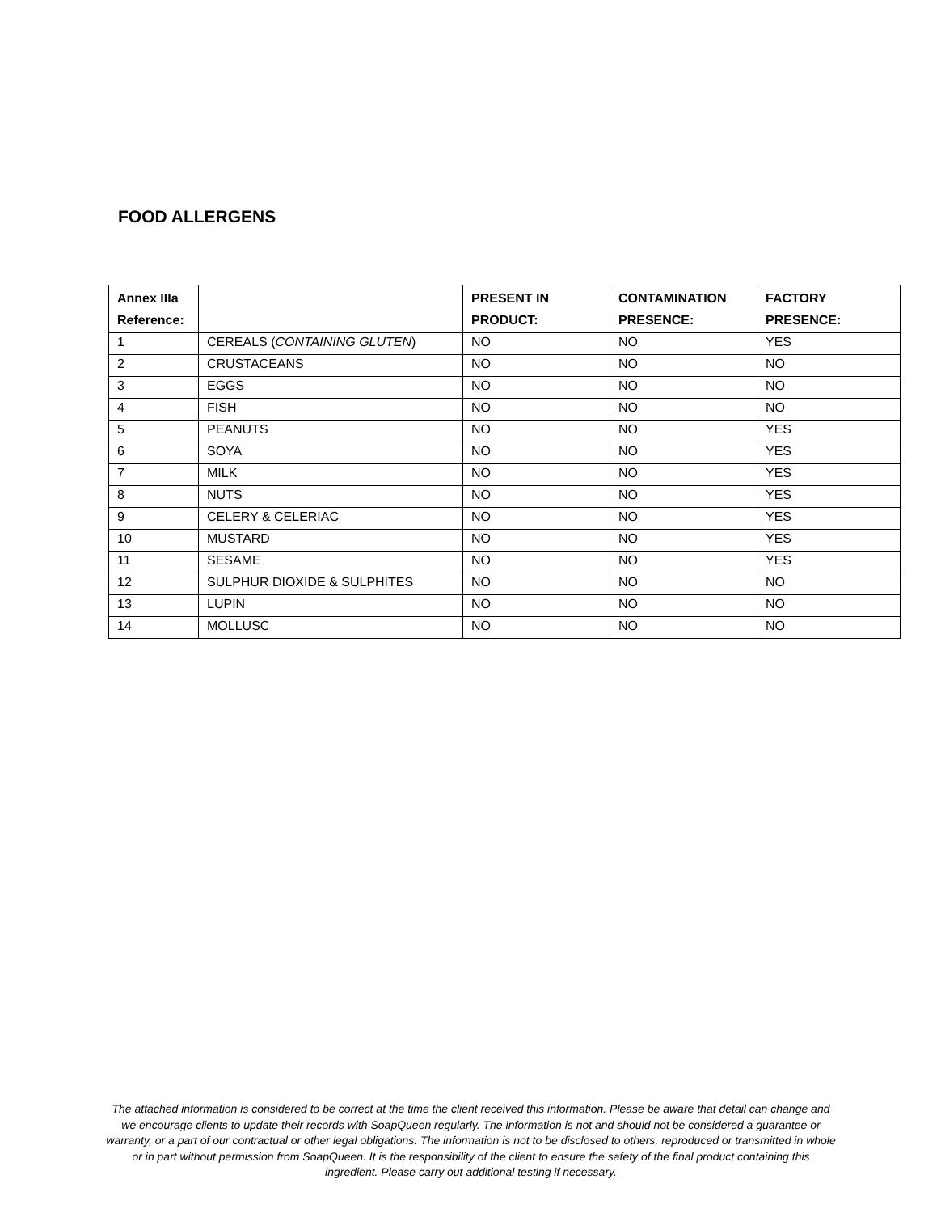FOOD ALLERGENS
| Annex IIIa Reference: | | PRESENT IN PRODUCT: | CONTAMINATION PRESENCE: | FACTORY PRESENCE: |
| --- | --- | --- | --- | --- |
| 1 | CEREALS ( CONTAINING GLUTEN ) | NO | NO | YES |
| 2 | CRUSTACEANS | NO | NO | NO |
| 3 | EGGS | NO | NO | NO |
| 4 | FISH | NO | NO | NO |
| 5 | PEANUTS | NO | NO | YES |
| 6 | SOYA | NO | NO | YES |
| 7 | MILK | NO | NO | YES |
| 8 | NUTS | NO | NO | YES |
| 9 | CELERY & CELERIAC | NO | NO | YES |
| 10 | MUSTARD | NO | NO | YES |
| 11 | SESAME | NO | NO | YES |
| 12 | SULPHUR DIOXIDE & SULPHITES | NO | NO | NO |
| 13 | LUPIN | NO | NO | NO |
| 14 | MOLLUSC | NO | NO | NO |
The attached information is considered to be correct at the time the client received this information. Please be aware that detail can change and we encourage clients to update their records with SoapQueen regularly. The information is not and should not be considered a guarantee or warranty, or a part of our contractual or other legal obligations. The information is not to be disclosed to others, reproduced or transmitted in whole or in part without permission from SoapQueen. It is the responsibility of the client to ensure the safety of the final product containing this ingredient. Please carry out additional testing if necessary.